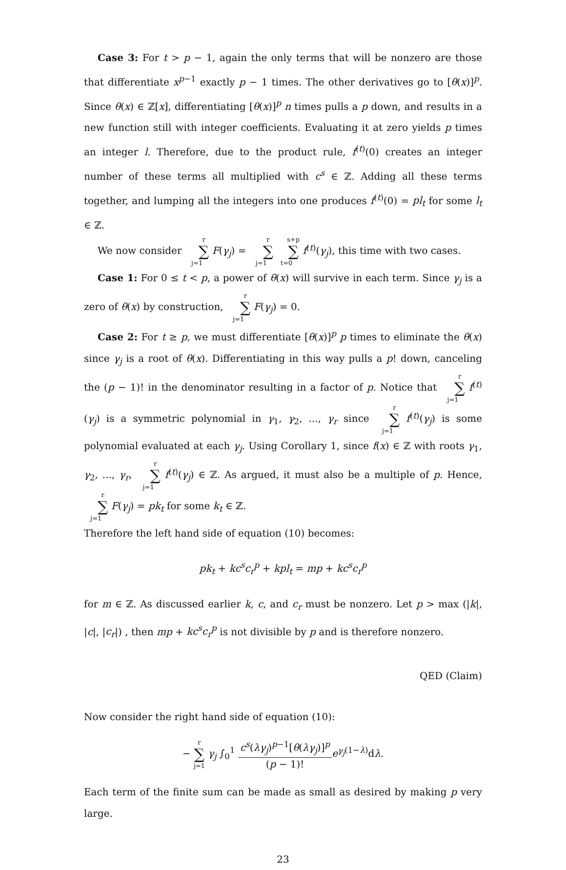Case 3: For t > p − 1, again the only terms that will be nonzero are those that differentiate x<sup>p−1</sup> exactly p − 1 times. The other derivatives go to [θ(x)]<sup>p</sup>. Since θ(x) ∈ ℤ[x], differentiating [θ(x)]<sup>p</sup> n times pulls a p down, and results in a new function still with integer coefficients. Evaluating it at zero yields p times an integer l. Therefore, due to the product rule, f<sup>(t)</sup>(0) creates an integer number of these terms all multiplied with c<sup>s</sup> ∈ ℤ. Adding all these terms together, and lumping all the integers into one produces f<sup>(t)</sup>(0) = pl<sub>t</sub> for some l<sub>t</sub> ∈ ℤ.
We now consider r ∑ j=1 F(γ<sub>j</sub>) = r ∑ j=1 s+p ∑ t=0 f<sup>(t)</sup>(γ<sub>j</sub>), this time with two cases.
Case 1: For 0 ≤ t < p, a power of θ(x) will survive in each term. Since γ<sub>j</sub> is a zero of θ(x) by construction, r ∑ j=1 F(γ<sub>j</sub>) = 0.
Case 2: For t ≥ p, we must differentiate [θ(x)]<sup>p</sup> p times to eliminate the θ(x) since γ<sub>j</sub> is a root of θ(x). Differentiating in this way pulls a p! down, canceling the (p − 1)! in the denominator resulting in a factor of p. Notice that r ∑ j=1 f<sup>(t)</sup>(γ<sub>j</sub>) is a symmetric polynomial in γ<sub>1</sub>, γ<sub>2</sub>, ..., γ<sub>r</sub> since r ∑ j=1 f<sup>(t)</sup>(γ<sub>j</sub>) is some polynomial evaluated at each γ<sub>j</sub>. Using Corollary 1, since f(x) ∈ ℤ with roots γ<sub>1</sub>, γ<sub>2</sub>, ..., γ<sub>r</sub>, r ∑ j=1 f<sup>(t)</sup>(γ<sub>j</sub>) ∈ ℤ. As argued, it must also be a multiple of p. Hence, r ∑ j=1 F(γ<sub>j</sub>) = pk<sub>t</sub> for some k<sub>t</sub> ∈ ℤ.
Therefore the left hand side of equation (10) becomes:
pk<sub>t</sub> + kc<sup>s</sup>c<sub>r</sub><sup>p</sup> + kpl<sub>t</sub> = mp + kc<sup>s</sup>c<sub>r</sub><sup>p</sup>
for m ∈ ℤ. As discussed earlier k, c, and c<sub>r</sub> must be nonzero. Let p > max (|k|, |c|, |c<sub>r</sub>|) , then mp + kc<sup>s</sup>c<sub>r</sub><sup>p</sup> is not divisible by p and is therefore nonzero.
QED (Claim)
Now consider the right hand side of equation (10):
− r ∑ j=1 γ<sub>j</sub> ∫<sub>0</sub><sup>1</sup> c<sup>s</sup>(λγ<sub>j</sub>)<sup>p−1</sup>[θ(λγ<sub>j</sub>)]<sup>p</sup> (p − 1)!e<sup>γ<sub>j</sub>(1−λ)</sup>dλ.
Each term of the finite sum can be made as small as desired by making p very large.
23